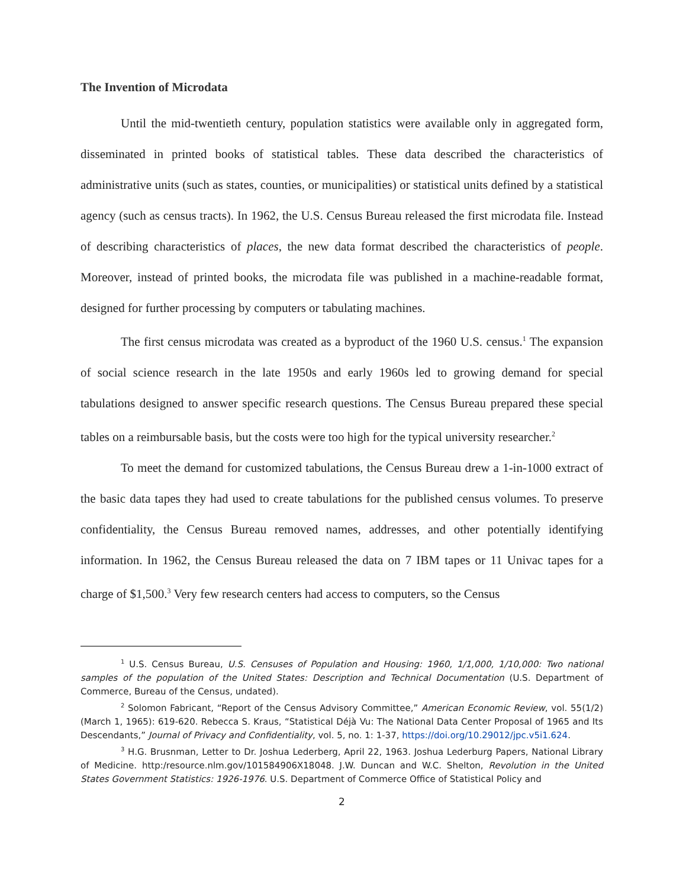The Invention of Microdata
Until the mid-twentieth century, population statistics were available only in aggregated form, disseminated in printed books of statistical tables. These data described the characteristics of administrative units (such as states, counties, or municipalities) or statistical units defined by a statistical agency (such as census tracts). In 1962, the U.S. Census Bureau released the first microdata file. Instead of describing characteristics of places, the new data format described the characteristics of people. Moreover, instead of printed books, the microdata file was published in a machine-readable format, designed for further processing by computers or tabulating machines.
The first census microdata was created as a byproduct of the 1960 U.S. census.<sup>1</sup> The expansion of social science research in the late 1950s and early 1960s led to growing demand for special tabulations designed to answer specific research questions. The Census Bureau prepared these special tables on a reimbursable basis, but the costs were too high for the typical university researcher.<sup>2</sup>
To meet the demand for customized tabulations, the Census Bureau drew a 1-in-1000 extract of the basic data tapes they had used to create tabulations for the published census volumes. To preserve confidentiality, the Census Bureau removed names, addresses, and other potentially identifying information. In 1962, the Census Bureau released the data on 7 IBM tapes or 11 Univac tapes for a charge of $1,500.<sup>3</sup> Very few research centers had access to computers, so the Census
<sup>1</sup> U.S. Census Bureau, U.S. Censuses of Population and Housing: 1960, 1/1,000, 1/10,000: Two national samples of the population of the United States: Description and Technical Documentation (U.S. Department of Commerce, Bureau of the Census, undated).
<sup>2</sup> Solomon Fabricant, “Report of the Census Advisory Committee,” American Economic Review, vol. 55(1/2) (March 1, 1965): 619-620. Rebecca S. Kraus, “Statistical Déjà Vu: The National Data Center Proposal of 1965 and Its Descendants,” Journal of Privacy and Confidentiality, vol. 5, no. 1: 1-37, https://doi.org/10.29012/jpc.v5i1.624.
<sup>3</sup> H.G. Brusnman, Letter to Dr. Joshua Lederberg, April 22, 1963. Joshua Lederburg Papers, National Library of Medicine. http:/resource.nlm.gov/101584906X18048. J.W. Duncan and W.C. Shelton, Revolution in the United States Government Statistics: 1926-1976. U.S. Department of Commerce Office of Statistical Policy and
2